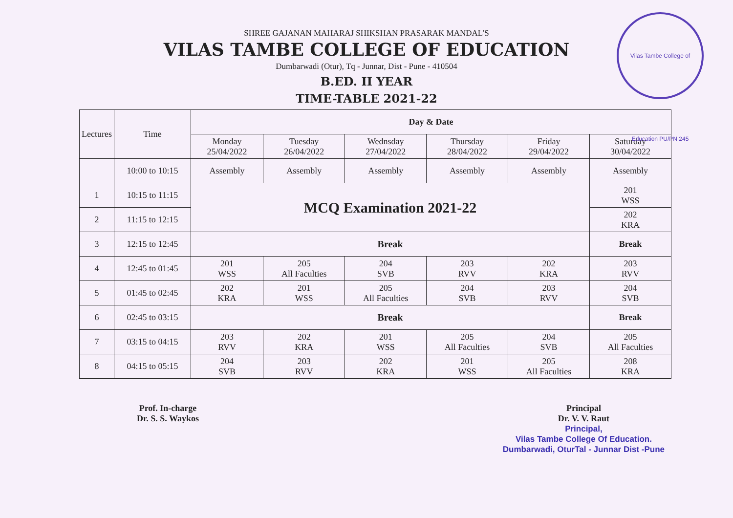Vilas Tambe College of Education PU/PN 245
SHREE GAJANAN MAHARAJ SHIKSHAN PRASARAK MANDAL'S
VILAS TAMBE COLLEGE OF EDUCATION
Dumbarwadi (Otur), Tq - Junnar, Dist - Pune - 410504
B.ED. II YEAR
TIME-TABLE 2021-22
| Lectures | Time | Day & Date | | | | | |
| --- | --- | --- | --- | --- | --- | --- | --- |
| | | Monday 25/04/2022 | Tuesday 26/04/2022 | Wednsday 27/04/2022 | Thursday 28/04/2022 | Friday 29/04/2022 | Saturday 30/04/2022 |
| | 10:00 to 10:15 | Assembly | Assembly | Assembly | Assembly | Assembly | Assembly |
| 1 | 10:15 to 11:15 | MCQ Examination 2021-22 | | | | | 201 WSS |
| 2 | 11:15 to 12:15 | | | | | | 202 KRA |
| 3 | 12:15 to 12:45 | Break | | | | | Break |
| 4 | 12:45 to 01:45 | 201 WSS | 205 All Faculties | 204 SVB | 203 RVV | 202 KRA | 203 RVV |
| 5 | 01:45 to 02:45 | 202 KRA | 201 WSS | 205 All Faculties | 204 SVB | 203 RVV | 204 SVB |
| 6 | 02:45 to 03:15 | Break | | | | | Break |
| 7 | 03:15 to 04:15 | 203 RVV | 202 KRA | 201 WSS | 205 All Faculties | 204 SVB | 205 All Faculties |
| 8 | 04:15 to 05:15 | 204 SVB | 203 RVV | 202 KRA | 201 WSS | 205 All Faculties | 208 KRA |
Prof. In-charge
Dr. S. S. Waykos
Principal
Dr. V. V. Raut
Principal,
Vilas Tambe College Of Education.
Dumbarwadi, OturTal - Junnar Dist -Pune